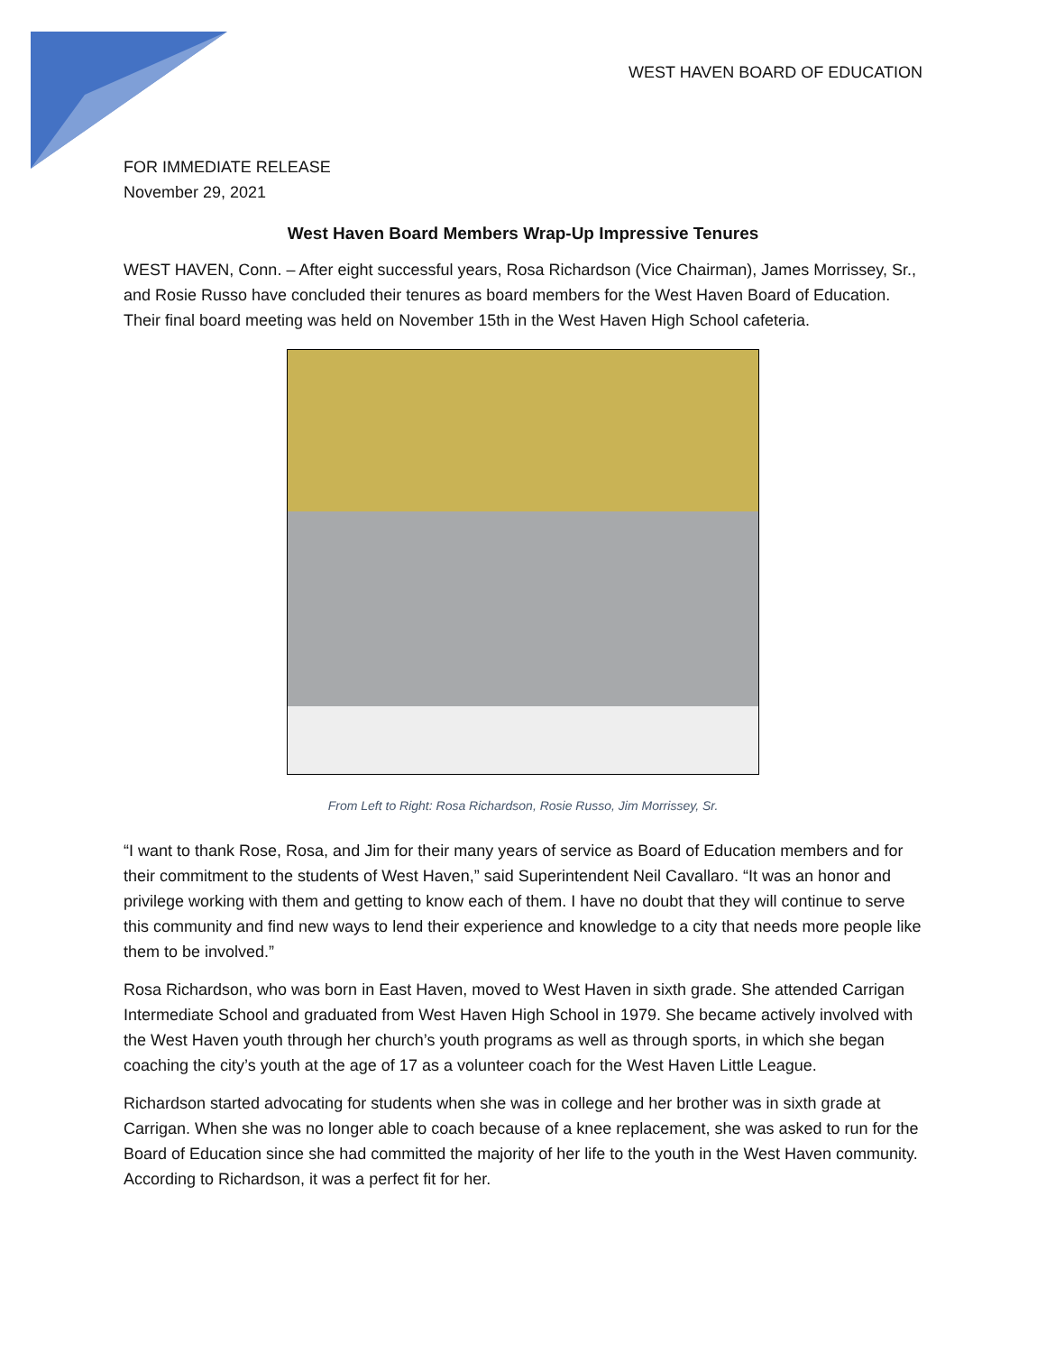WEST HAVEN BOARD OF EDUCATION
FOR IMMEDIATE RELEASE
November 29, 2021
West Haven Board Members Wrap-Up Impressive Tenures
WEST HAVEN, Conn. – After eight successful years, Rosa Richardson (Vice Chairman), James Morrissey, Sr., and Rosie Russo have concluded their tenures as board members for the West Haven Board of Education. Their final board meeting was held on November 15th in the West Haven High School cafeteria.
From Left to Right: Rosa Richardson, Rosie Russo, Jim Morrissey, Sr.
“I want to thank Rose, Rosa, and Jim for their many years of service as Board of Education members and for their commitment to the students of West Haven,” said Superintendent Neil Cavallaro. “It was an honor and privilege working with them and getting to know each of them. I have no doubt that they will continue to serve this community and find new ways to lend their experience and knowledge to a city that needs more people like them to be involved.”
Rosa Richardson, who was born in East Haven, moved to West Haven in sixth grade. She attended Carrigan Intermediate School and graduated from West Haven High School in 1979. She became actively involved with the West Haven youth through her church’s youth programs as well as through sports, in which she began coaching the city’s youth at the age of 17 as a volunteer coach for the West Haven Little League.
Richardson started advocating for students when she was in college and her brother was in sixth grade at Carrigan. When she was no longer able to coach because of a knee replacement, she was asked to run for the Board of Education since she had committed the majority of her life to the youth in the West Haven community. According to Richardson, it was a perfect fit for her.